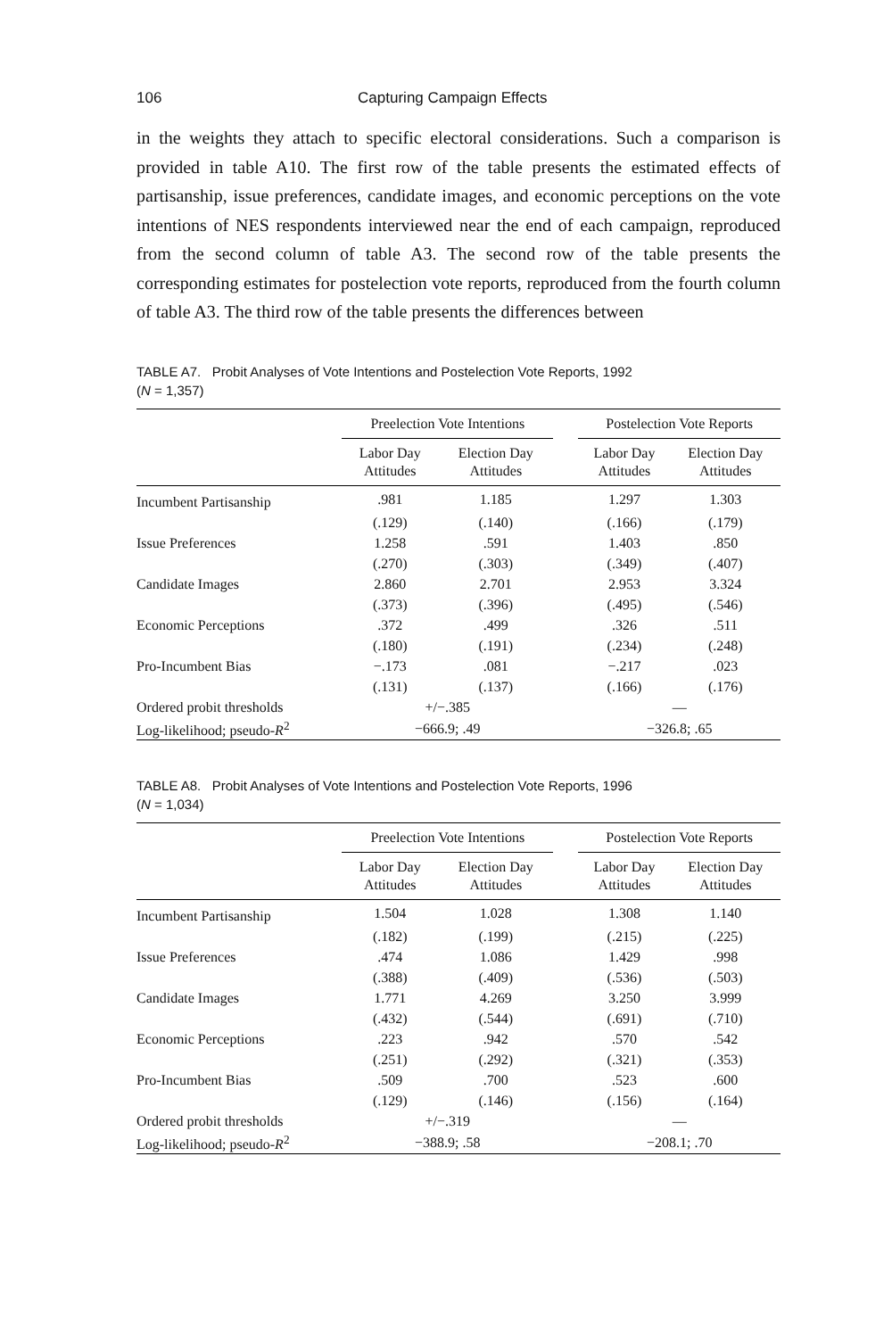106 Capturing Campaign Effects
in the weights they attach to specific electoral considerations. Such a comparison is provided in table A10. The first row of the table presents the estimated effects of partisanship, issue preferences, candidate images, and economic perceptions on the vote intentions of NES respondents interviewed near the end of each campaign, reproduced from the second column of table A3. The second row of the table presents the corresponding estimates for postelection vote reports, reproduced from the fourth column of table A3. The third row of the table presents the differences between
TABLE A7. Probit Analyses of Vote Intentions and Postelection Vote Reports, 1992
(N = 1,357)
| | Preelection Vote Intentions | | | Postelection Vote Reports | |
| --- | --- | --- | --- | --- | --- |
| | Labor Day Attitudes | Election Day Attitudes | | Labor Day Attitudes | Election Day Attitudes |
| Incumbent Partisanship | .981 | 1.185 | | 1.297 | 1.303 |
| | (.129) | (.140) | | (.166) | (.179) |
| Issue Preferences | 1.258 | .591 | | 1.403 | .850 |
| | (.270) | (.303) | | (.349) | (.407) |
| Candidate Images | 2.860 | 2.701 | | 2.953 | 3.324 |
| | (.373) | (.396) | | (.495) | (.546) |
| Economic Perceptions | .372 | .499 | | .326 | .511 |
| | (.180) | (.191) | | (.234) | (.248) |
| Pro-Incumbent Bias | −.173 | .081 | | −.217 | .023 |
| | (.131) | (.137) | | (.166) | (.176) |
| Ordered probit thresholds | +/−.385 | | | — | |
| Log-likelihood; pseudo- R<sup>2</sup> | −666.9; .49 | | | −326.8; .65 | |
TABLE A8. Probit Analyses of Vote Intentions and Postelection Vote Reports, 1996
(N = 1,034)
| | Preelection Vote Intentions | | | Postelection Vote Reports | |
| --- | --- | --- | --- | --- | --- |
| | Labor Day Attitudes | Election Day Attitudes | | Labor Day Attitudes | Election Day Attitudes |
| Incumbent Partisanship | 1.504 | 1.028 | | 1.308 | 1.140 |
| | (.182) | (.199) | | (.215) | (.225) |
| Issue Preferences | .474 | 1.086 | | 1.429 | .998 |
| | (.388) | (.409) | | (.536) | (.503) |
| Candidate Images | 1.771 | 4.269 | | 3.250 | 3.999 |
| | (.432) | (.544) | | (.691) | (.710) |
| Economic Perceptions | .223 | .942 | | .570 | .542 |
| | (.251) | (.292) | | (.321) | (.353) |
| Pro-Incumbent Bias | .509 | .700 | | .523 | .600 |
| | (.129) | (.146) | | (.156) | (.164) |
| Ordered probit thresholds | +/−.319 | | | — | |
| Log-likelihood; pseudo- R<sup>2</sup> | −388.9; .58 | | | −208.1; .70 | |